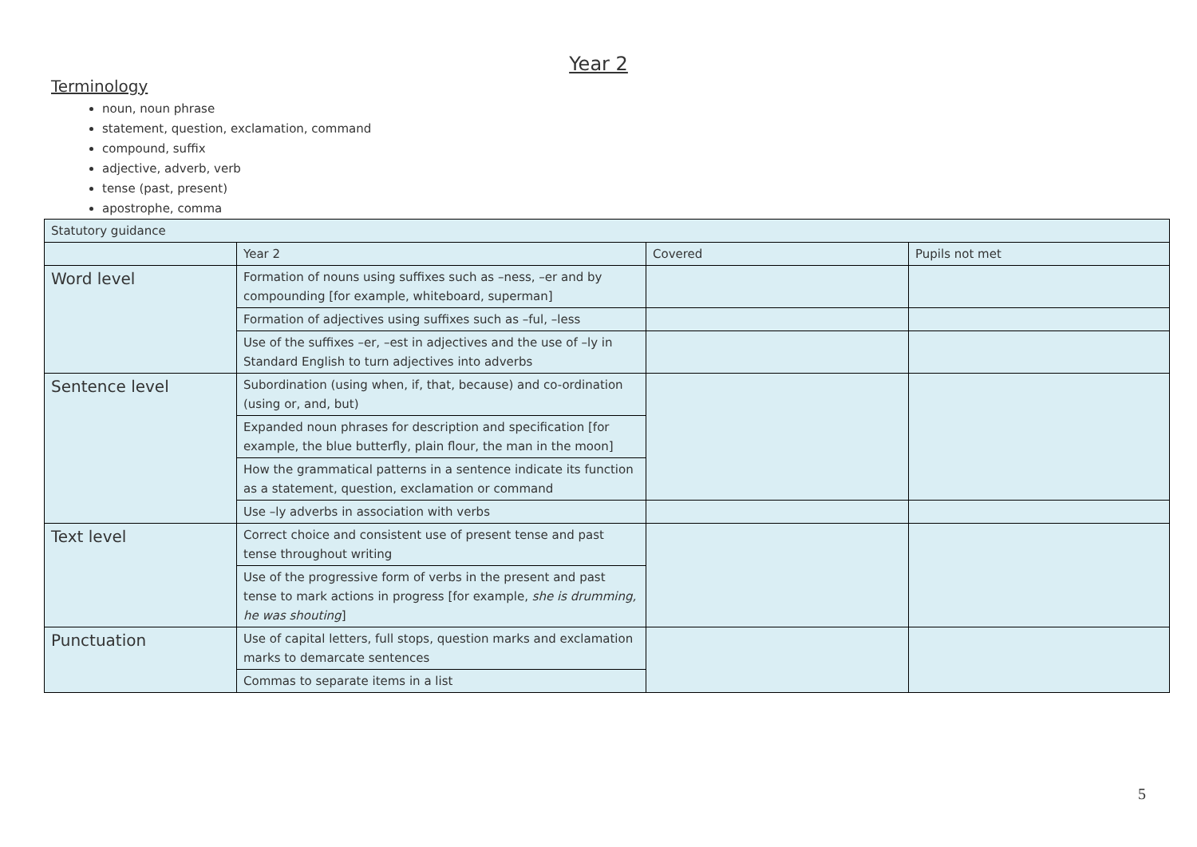Year 2
Terminology
noun, noun phrase
statement, question, exclamation, command
compound, suffix
adjective, adverb, verb
tense (past, present)
apostrophe, comma
| Statutory guidance | | | |
| | Year 2 | Covered | Pupils not met |
| Word level | Formation of nouns using suffixes such as –ness, –er and by compounding [for example, whiteboard, superman] | | |
| | Formation of adjectives using suffixes such as –ful, –less | | |
| | Use of the suffixes –er, –est in adjectives and the use of –ly in Standard English to turn adjectives into adverbs | | |
| Sentence level | Subordination (using when, if, that, because) and co-ordination (using or, and, but) | | |
| | Expanded noun phrases for description and specification [for example, the blue butterfly, plain flour, the man in the moon] | | |
| | How the grammatical patterns in a sentence indicate its function as a statement, question, exclamation or command | | |
| | Use –ly adverbs in association with verbs | | |
| Text level | Correct choice and consistent use of present tense and past tense throughout writing | | |
| | Use of the progressive form of verbs in the present and past tense to mark actions in progress [for example, she is drumming, he was shouting ] | | |
| Punctuation | Use of capital letters, full stops, question marks and exclamation marks to demarcate sentences | | |
| | Commas to separate items in a list | | |
5